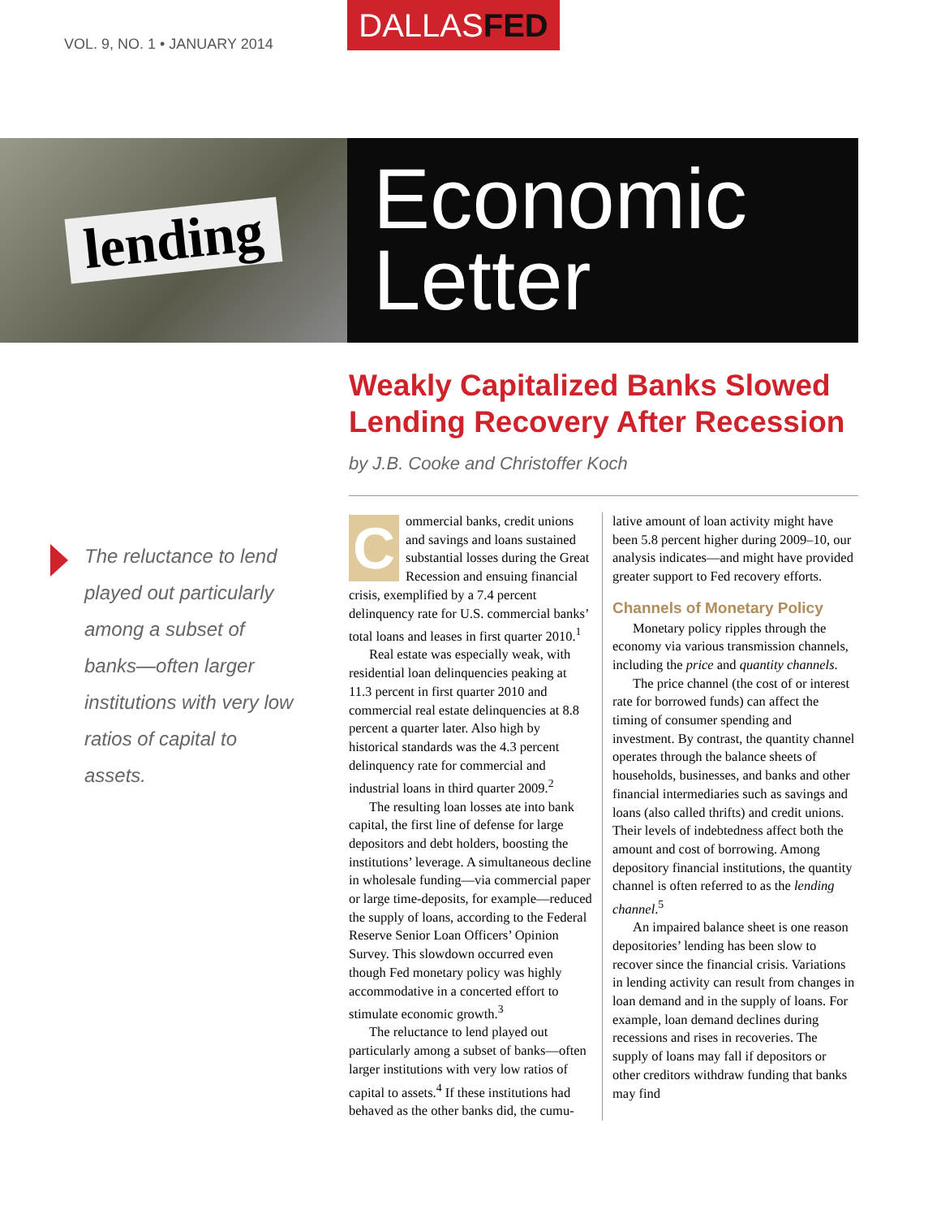VOL. 9, NO. 1 • JANUARY 2014
DALLASFED
lending
Economic
Letter
The reluctance to lend played out particularly among a subset of banks—often larger institutions with very low ratios of capital to assets.
Weakly Capitalized Banks Slowed Lending Recovery After Recession
by J.B. Cooke and Christoffer Koch
Commercial banks, credit unions and savings and loans sustained substantial losses during the Great Recession and ensuing financial crisis, exemplified by a 7.4 percent delinquency rate for U.S. commercial banks’ total loans and leases in first quarter 2010.<sup>1</sup>
Real estate was especially weak, with residential loan delinquencies peaking at 11.3 percent in first quarter 2010 and commercial real estate delinquencies at 8.8 percent a quarter later. Also high by historical standards was the 4.3 percent delinquency rate for commercial and industrial loans in third quarter 2009.<sup>2</sup>
The resulting loan losses ate into bank capital, the first line of defense for large depositors and debt holders, boosting the institutions’ leverage. A simultaneous decline in wholesale funding—via commercial paper or large time-deposits, for example—reduced the supply of loans, according to the Federal Reserve Senior Loan Officers’ Opinion Survey. This slowdown occurred even though Fed monetary policy was highly accommodative in a concerted effort to stimulate economic growth.<sup>3</sup>
The reluctance to lend played out particularly among a subset of banks—often larger institutions with very low ratios of capital to assets.<sup>4</sup> If these institutions had behaved as the other banks did, the cumu-
lative amount of loan activity might have been 5.8 percent higher during 2009–10, our analysis indicates—and might have provided greater support to Fed recovery efforts.
Channels of Monetary Policy
Monetary policy ripples through the economy via various transmission channels, including the price and quantity channels.
The price channel (the cost of or interest rate for borrowed funds) can affect the timing of consumer spending and investment. By contrast, the quantity channel operates through the balance sheets of households, businesses, and banks and other financial intermediaries such as savings and loans (also called thrifts) and credit unions. Their levels of indebtedness affect both the amount and cost of borrowing. Among depository financial institutions, the quantity channel is often referred to as the lending channel.<sup>5</sup>
An impaired balance sheet is one reason depositories’ lending has been slow to recover since the financial crisis. Variations in lending activity can result from changes in loan demand and in the supply of loans. For example, loan demand declines during recessions and rises in recoveries. The supply of loans may fall if depositors or other creditors withdraw funding that banks may find